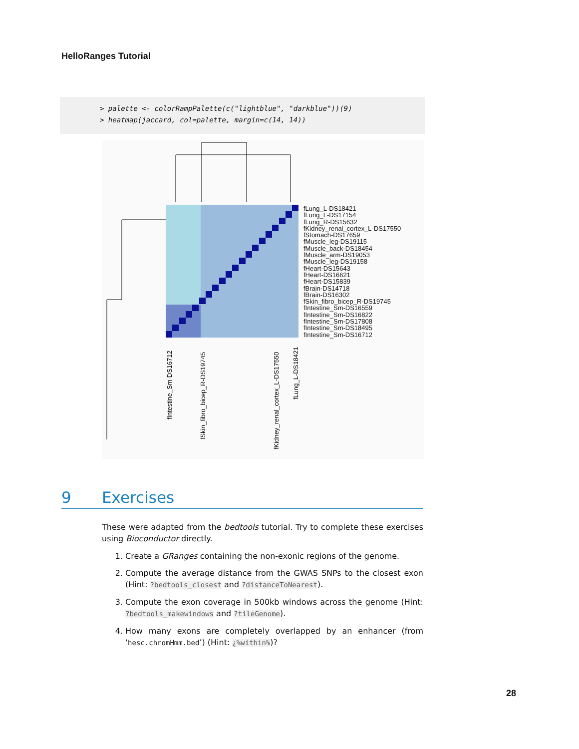HelloRanges Tutorial
> palette <- colorRampPalette(c("lightblue", "darkblue"))(9) > heatmap(jaccard, col=palette, margin=c(14, 14))
fIntestine_Sm-DS16712
fSkin_fibro_bicep_R-DS19745
fKidney_renal_cortex_L-DS17550
fLung_L-DS18421
fLung_L-DS18421
fLung_L-DS17154
fLung_R-DS15632
fKidney_renal_cortex_L-DS17550
fStomach-DS17659
fMuscle_leg-DS19115
fMuscle_back-DS18454
fMuscle_arm-DS19053
fMuscle_leg-DS19158
fHeart-DS15643
fHeart-DS16621
fHeart-DS15839
fBrain-DS14718
fBrain-DS16302
fSkin_fibro_bicep_R-DS19745
fIntestine_Sm-DS16559
fIntestine_Sm-DS16822
fIntestine_Sm-DS17808
fIntestine_Sm-DS18495
fIntestine_Sm-DS16712
9 Exercises
These were adapted from the bedtools tutorial. Try to complete these exercises using Bioconductor directly.
1. Create a GRanges containing the non-exonic regions of the genome.
2. Compute the average distance from the GWAS SNPs to the closest exon (Hint: ?bedtools_closest and ?distanceToNearest).
3. Compute the exon coverage in 500kb windows across the genome (Hint: ?bedtools_makewindows and ?tileGenome).
4. How many exons are completely overlapped by an enhancer (from ‘hesc.chromHmm.bed’) (Hint: ¿%within%)?
28